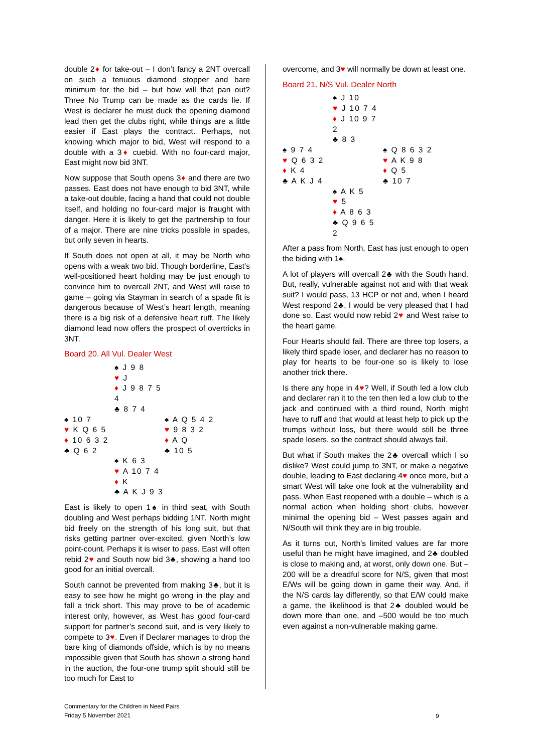double 2♦ for take-out – I don’t fancy a 2NT overcall on such a tenuous diamond stopper and bare minimum for the bid – but how will that pan out? Three No Trump can be made as the cards lie. If West is declarer he must duck the opening diamond lead then get the clubs right, while things are a little easier if East plays the contract. Perhaps, not knowing which major to bid, West will respond to a double with a 3♦ cuebid. With no four-card major, East might now bid 3NT.
Now suppose that South opens 3♦ and there are two passes. East does not have enough to bid 3NT, while a take-out double, facing a hand that could not double itself, and holding no four-card major is fraught with danger. Here it is likely to get the partnership to four of a major. There are nine tricks possible in spades, but only seven in hearts.
If South does not open at all, it may be North who opens with a weak two bid. Though borderline, East’s well-positioned heart holding may be just enough to convince him to overcall 2NT, and West will raise to game – going via Stayman in search of a spade fit is dangerous because of West’s heart length, meaning there is a big risk of a defensive heart ruff. The likely diamond lead now offers the prospect of overtricks in 3NT.
Board 20. All Vul. Dealer West
| | ♠ J 9 8 ♥ J ♦ J 9 8 7 5 4 ♣ 8 7 4 | |
| ♠ 10 7 ♥ K Q 6 5 ♦ 10 6 3 2 ♣ Q 6 2 | | ♠ A Q 5 4 2 ♥ 9 8 3 2 ♦ A Q ♣ 10 5 |
| | ♠ K 6 3 ♥ A 10 7 4 ♦ K ♣ A K J 9 3 | |
East is likely to open 1♠ in third seat, with South doubling and West perhaps bidding 1NT. North might bid freely on the strength of his long suit, but that risks getting partner over-excited, given North’s low point-count. Perhaps it is wiser to pass. East will often rebid 2♥ and South now bid 3♣, showing a hand too good for an initial overcall.
South cannot be prevented from making 3♣, but it is easy to see how he might go wrong in the play and fall a trick short. This may prove to be of academic interest only, however, as West has good four-card support for partner’s second suit, and is very likely to compete to 3♥. Even if Declarer manages to drop the bare king of diamonds offside, which is by no means impossible given that South has shown a strong hand in the auction, the four-one trump split should still be too much for East to
overcome, and 3♥ will normally be down at least one.
Board 21. N/S Vul. Dealer North
| | ♠ J 10 ♥ J 10 7 4 ♦ J 10 9 7 2 ♣ 8 3 | |
| ♠ 9 7 4 ♥ Q 6 3 2 ♦ K 4 ♣ A K J 4 | | ♠ Q 8 6 3 2 ♥ A K 9 8 ♦ Q 5 ♣ 10 7 |
| | ♠ A K 5 ♥ 5 ♦ A 8 6 3 ♣ Q 9 6 5 2 | |
After a pass from North, East has just enough to open the biding with 1♠.
A lot of players will overcall 2♣ with the South hand. But, really, vulnerable against not and with that weak suit? I would pass, 13 HCP or not and, when I heard West respond 2♣, I would be very pleased that I had done so. East would now rebid 2♥ and West raise to the heart game.
Four Hearts should fail. There are three top losers, a likely third spade loser, and declarer has no reason to play for hearts to be four-one so is likely to lose another trick there.
Is there any hope in 4♥? Well, if South led a low club and declarer ran it to the ten then led a low club to the jack and continued with a third round, North might have to ruff and that would at least help to pick up the trumps without loss, but there would still be three spade losers, so the contract should always fail.
But what if South makes the 2♣ overcall which I so dislike? West could jump to 3NT, or make a negative double, leading to East declaring 4♥ once more, but a smart West will take one look at the vulnerability and pass. When East reopened with a double – which is a normal action when holding short clubs, however minimal the opening bid – West passes again and N/South will think they are in big trouble.
As it turns out, North’s limited values are far more useful than he might have imagined, and 2♣ doubled is close to making and, at worst, only down one. But –200 will be a dreadful score for N/S, given that most E/Ws will be going down in game their way. And, if the N/S cards lay differently, so that E/W could make a game, the likelihood is that 2♣ doubled would be down more than one, and –500 would be too much even against a non-vulnerable making game.
Commentary for the Children in Need Pairs
Friday 5 November 2021
9